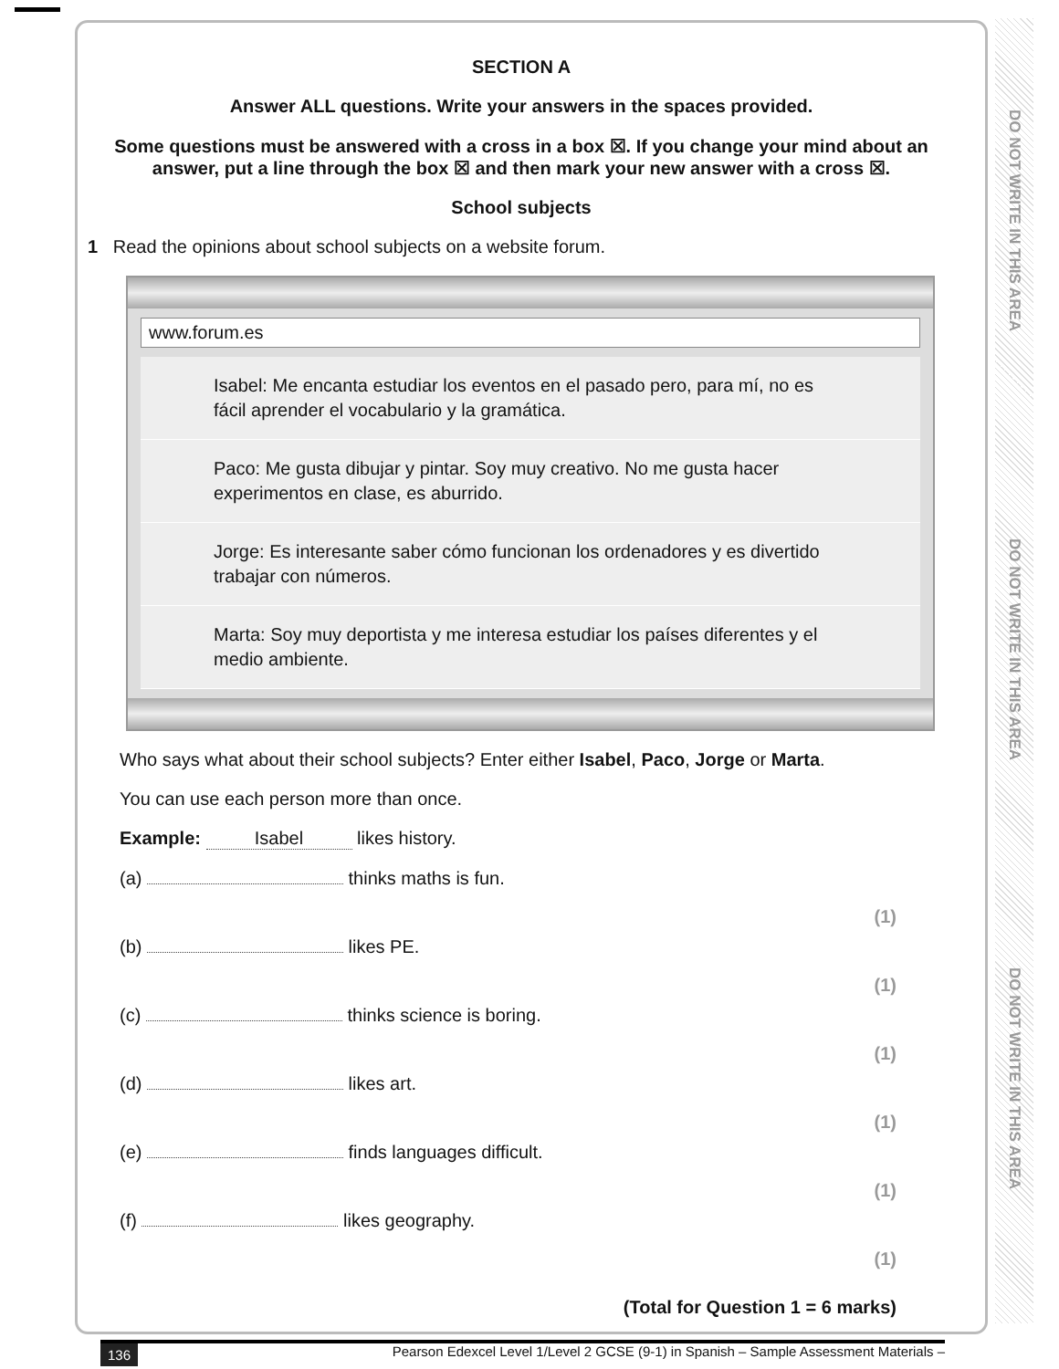DO NOT WRITE IN THIS AREA
DO NOT WRITE IN THIS AREA
DO NOT WRITE IN THIS AREA
SECTION A
Answer ALL questions. Write your answers in the spaces provided.
Some questions must be answered with a cross in a box ☒. If you change your mind about an answer, put a line through the box ☒ and then mark your new answer with a cross ☒.
School subjects
1 Read the opinions about school subjects on a website forum.
www.forum.es
Isabel: Me encanta estudiar los eventos en el pasado pero, para mí, no es fácil aprender el vocabulario y la gramática.
Paco: Me gusta dibujar y pintar. Soy muy creativo. No me gusta hacer experimentos en clase, es aburrido.
Jorge: Es interesante saber cómo funcionan los ordenadores y es divertido trabajar con números.
Marta: Soy muy deportista y me interesa estudiar los países diferentes y el medio ambiente.
Who says what about their school subjects? Enter either Isabel, Paco, Jorge or Marta.
You can use each person more than once.
Example: Isabel likes history.
(a) thinks maths is fun. (1)
(b) likes PE. (1)
(c) thinks science is boring. (1)
(d) likes art. (1)
(e) finds languages difficult. (1)
(f) likes geography. (1)
(Total for Question 1 = 6 marks)
136 Pearson Edexcel Level 1/Level 2 GCSE (9-1) in Spanish – Sample Assessment Materials –